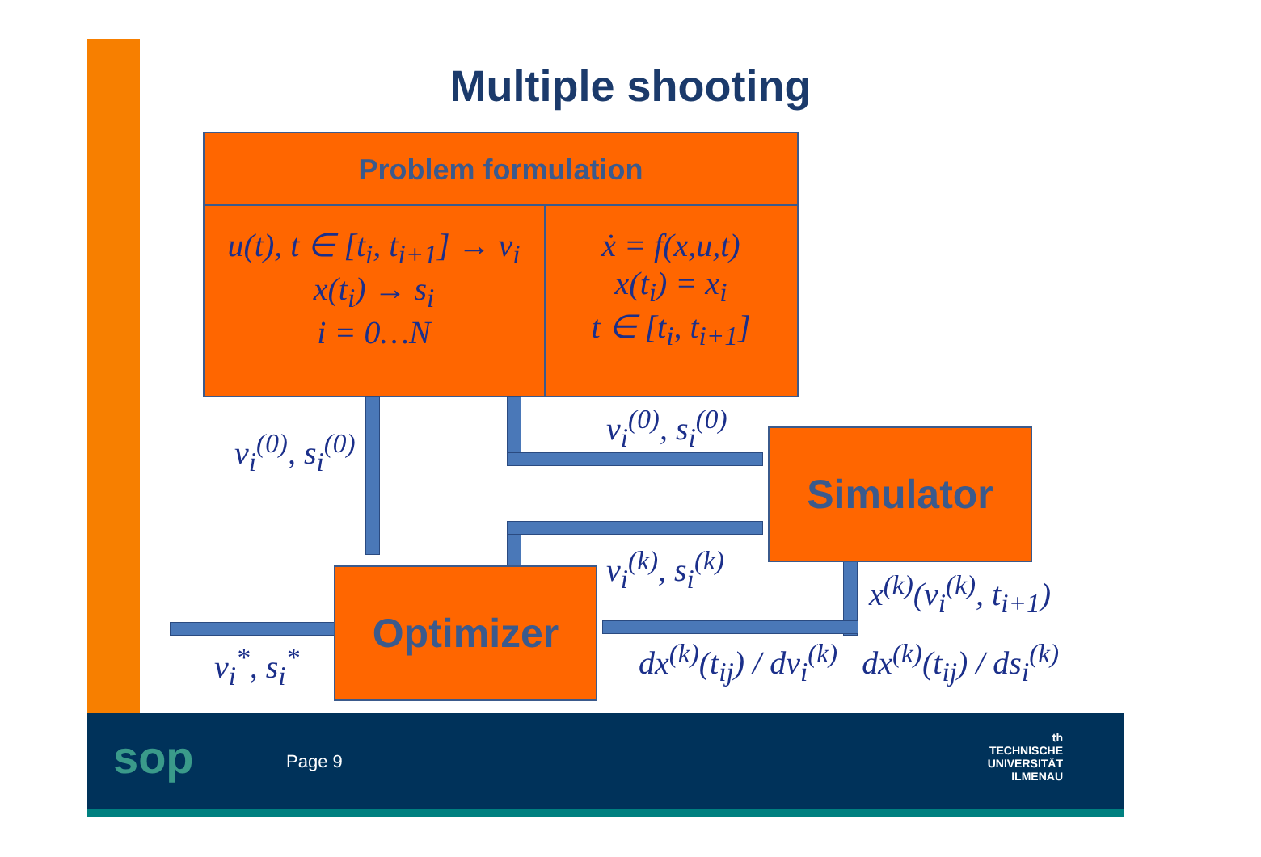Multiple shooting
Problem formulation
u(t), t ∈ [t<sub>i</sub>, t<sub>i+1</sub>] → v<sub>i</sub>
x(t<sub>i</sub>) → s<sub>i</sub>
i = 0…N
ẋ = f(x,u,t)
x(t<sub>i</sub>) = x<sub>i</sub>
t ∈ [t<sub>i</sub>, t<sub>i+1</sub>]
Simulator
Optimizer
v<sub>i</sub><sup>(0)</sup>, s<sub>i</sub><sup>(0)</sup>
v<sub>i</sub><sup>(0)</sup>, s<sub>i</sub><sup>(0)</sup>
v<sub>i</sub><sup>(k)</sup>, s<sub>i</sub><sup>(k)</sup>
x<sup>(k)</sup>(v<sub>i</sub><sup>(k)</sup>, t<sub>i+1</sub>)
v<sub>i</sub><sup>*</sup>, s<sub>i</sub><sup>*</sup>
dx<sup>(k)</sup>(t<sub>ij</sub>) / dv<sub>i</sub><sup>(k)</sup> dx<sup>(k)</sup>(t<sub>ij</sub>) / ds<sub>i</sub><sup>(k)</sup>
sop Page 9
th
TECHNISCHE UNIVERSITÄT
ILMENAU